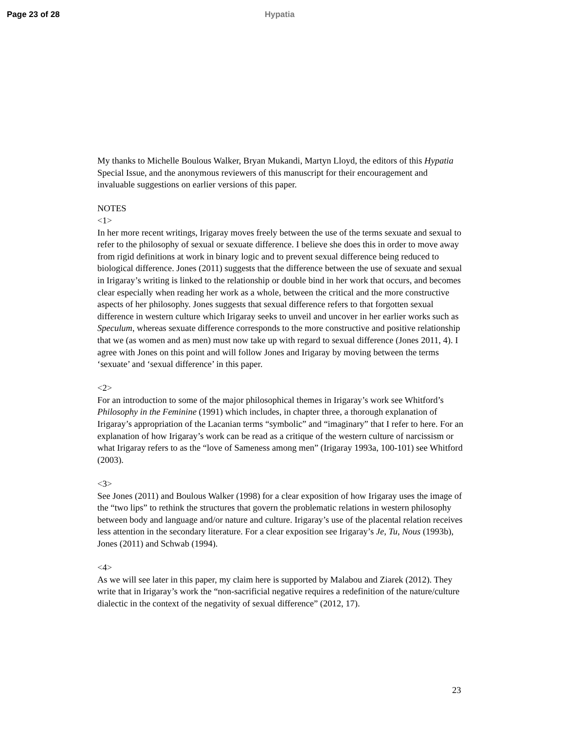Page 23 of 28 Hypatia
My thanks to Michelle Boulous Walker, Bryan Mukandi, Martyn Lloyd, the editors of this Hypatia Special Issue, and the anonymous reviewers of this manuscript for their encouragement and invaluable suggestions on earlier versions of this paper.
NOTES
<1>
In her more recent writings, Irigaray moves freely between the use of the terms sexuate and sexual to refer to the philosophy of sexual or sexuate difference. I believe she does this in order to move away from rigid definitions at work in binary logic and to prevent sexual difference being reduced to biological difference. Jones (2011) suggests that the difference between the use of sexuate and sexual in Irigaray’s writing is linked to the relationship or double bind in her work that occurs, and becomes clear especially when reading her work as a whole, between the critical and the more constructive aspects of her philosophy. Jones suggests that sexual difference refers to that forgotten sexual difference in western culture which Irigaray seeks to unveil and uncover in her earlier works such as Speculum, whereas sexuate difference corresponds to the more constructive and positive relationship that we (as women and as men) must now take up with regard to sexual difference (Jones 2011, 4). I agree with Jones on this point and will follow Jones and Irigaray by moving between the terms ‘sexuate’ and ‘sexual difference’ in this paper.
<2>
For an introduction to some of the major philosophical themes in Irigaray’s work see Whitford’s Philosophy in the Feminine (1991) which includes, in chapter three, a thorough explanation of Irigaray’s appropriation of the Lacanian terms “symbolic” and “imaginary” that I refer to here. For an explanation of how Irigaray’s work can be read as a critique of the western culture of narcissism or what Irigaray refers to as the “love of Sameness among men” (Irigaray 1993a, 100-101) see Whitford (2003).
<3>
See Jones (2011) and Boulous Walker (1998) for a clear exposition of how Irigaray uses the image of the “two lips” to rethink the structures that govern the problematic relations in western philosophy between body and language and/or nature and culture. Irigaray’s use of the placental relation receives less attention in the secondary literature. For a clear exposition see Irigaray’s Je, Tu, Nous (1993b), Jones (2011) and Schwab (1994).
<4>
As we will see later in this paper, my claim here is supported by Malabou and Ziarek (2012). They write that in Irigaray’s work the “non-sacrificial negative requires a redefinition of the nature/culture dialectic in the context of the negativity of sexual difference” (2012, 17).
23